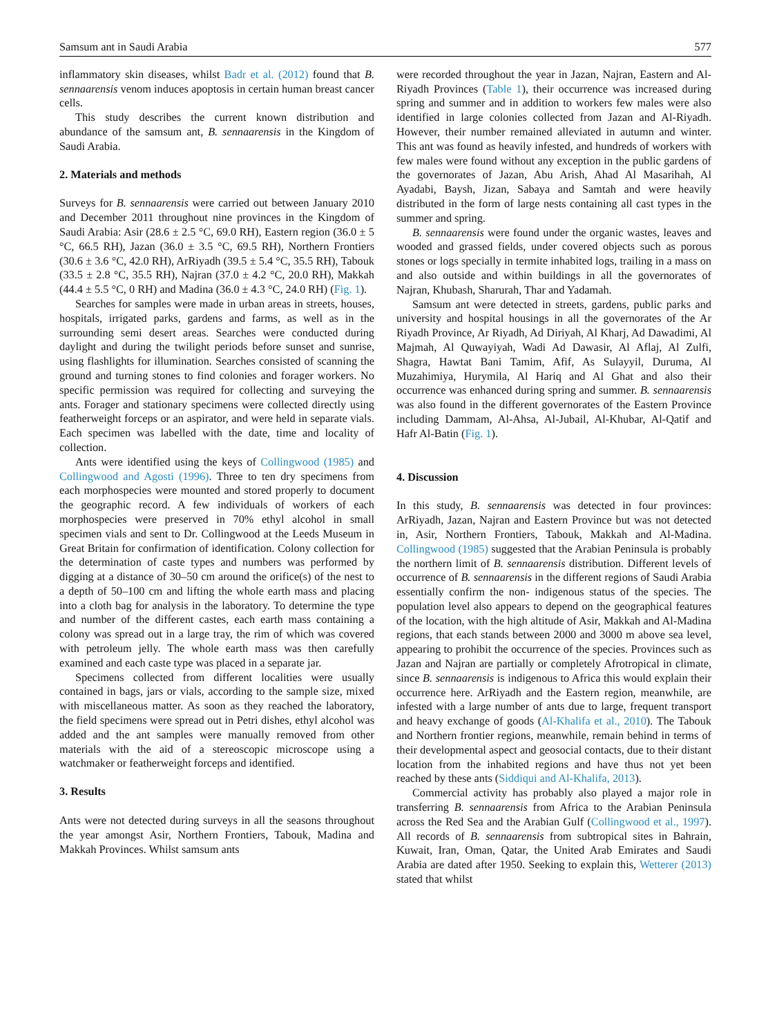Samsum ant in Saudi Arabia 577
inflammatory skin diseases, whilst Badr et al. (2012) found that B. sennaarensis venom induces apoptosis in certain human breast cancer cells.
This study describes the current known distribution and abundance of the samsum ant, B. sennaarensis in the Kingdom of Saudi Arabia.
2. Materials and methods
Surveys for B. sennaarensis were carried out between January 2010 and December 2011 throughout nine provinces in the Kingdom of Saudi Arabia: Asir (28.6 ± 2.5 °C, 69.0 RH), Eastern region (36.0 ± 5 °C, 66.5 RH), Jazan (36.0 ± 3.5 °C, 69.5 RH), Northern Frontiers (30.6 ± 3.6 °C, 42.0 RH), ArRiyadh (39.5 ± 5.4 °C, 35.5 RH), Tabouk (33.5 ± 2.8 °C, 35.5 RH), Najran (37.0 ± 4.2 °C, 20.0 RH), Makkah (44.4 ± 5.5 °C, 0 RH) and Madina (36.0 ± 4.3 °C, 24.0 RH) (Fig. 1).
Searches for samples were made in urban areas in streets, houses, hospitals, irrigated parks, gardens and farms, as well as in the surrounding semi desert areas. Searches were conducted during daylight and during the twilight periods before sunset and sunrise, using flashlights for illumination. Searches consisted of scanning the ground and turning stones to find colonies and forager workers. No specific permission was required for collecting and surveying the ants. Forager and stationary specimens were collected directly using featherweight forceps or an aspirator, and were held in separate vials. Each specimen was labelled with the date, time and locality of collection.
Ants were identified using the keys of Collingwood (1985) and Collingwood and Agosti (1996). Three to ten dry specimens from each morphospecies were mounted and stored properly to document the geographic record. A few individuals of workers of each morphospecies were preserved in 70% ethyl alcohol in small specimen vials and sent to Dr. Collingwood at the Leeds Museum in Great Britain for confirmation of identification. Colony collection for the determination of caste types and numbers was performed by digging at a distance of 30–50 cm around the orifice(s) of the nest to a depth of 50–100 cm and lifting the whole earth mass and placing into a cloth bag for analysis in the laboratory. To determine the type and number of the different castes, each earth mass containing a colony was spread out in a large tray, the rim of which was covered with petroleum jelly. The whole earth mass was then carefully examined and each caste type was placed in a separate jar.
Specimens collected from different localities were usually contained in bags, jars or vials, according to the sample size, mixed with miscellaneous matter. As soon as they reached the laboratory, the field specimens were spread out in Petri dishes, ethyl alcohol was added and the ant samples were manually removed from other materials with the aid of a stereoscopic microscope using a watchmaker or featherweight forceps and identified.
3. Results
Ants were not detected during surveys in all the seasons throughout the year amongst Asir, Northern Frontiers, Tabouk, Madina and Makkah Provinces. Whilst samsum ants
were recorded throughout the year in Jazan, Najran, Eastern and Al-Riyadh Provinces (Table 1), their occurrence was increased during spring and summer and in addition to workers few males were also identified in large colonies collected from Jazan and Al-Riyadh. However, their number remained alleviated in autumn and winter. This ant was found as heavily infested, and hundreds of workers with few males were found without any exception in the public gardens of the governorates of Jazan, Abu Arish, Ahad Al Masarihah, Al Ayadabi, Baysh, Jizan, Sabaya and Samtah and were heavily distributed in the form of large nests containing all cast types in the summer and spring.
B. sennaarensis were found under the organic wastes, leaves and wooded and grassed fields, under covered objects such as porous stones or logs specially in termite inhabited logs, trailing in a mass on and also outside and within buildings in all the governorates of Najran, Khubash, Sharurah, Thar and Yadamah.
Samsum ant were detected in streets, gardens, public parks and university and hospital housings in all the governorates of the Ar Riyadh Province, Ar Riyadh, Ad Diriyah, Al Kharj, Ad Dawadimi, Al Majmah, Al Quwayiyah, Wadi Ad Dawasir, Al Aflaj, Al Zulfi, Shagra, Hawtat Bani Tamim, Afif, As Sulayyil, Duruma, Al Muzahimiya, Hurymila, Al Hariq and Al Ghat and also their occurrence was enhanced during spring and summer. B. sennaarensis was also found in the different governorates of the Eastern Province including Dammam, Al-Ahsa, Al-Jubail, Al-Khubar, Al-Qatif and Hafr Al-Batin (Fig. 1).
4. Discussion
In this study, B. sennaarensis was detected in four provinces: ArRiyadh, Jazan, Najran and Eastern Province but was not detected in, Asir, Northern Frontiers, Tabouk, Makkah and Al-Madina. Collingwood (1985) suggested that the Arabian Peninsula is probably the northern limit of B. sennaarensis distribution. Different levels of occurrence of B. sennaarensis in the different regions of Saudi Arabia essentially confirm the non- indigenous status of the species. The population level also appears to depend on the geographical features of the location, with the high altitude of Asir, Makkah and Al-Madina regions, that each stands between 2000 and 3000 m above sea level, appearing to prohibit the occurrence of the species. Provinces such as Jazan and Najran are partially or completely Afrotropical in climate, since B. sennaarensis is indigenous to Africa this would explain their occurrence here. ArRiyadh and the Eastern region, meanwhile, are infested with a large number of ants due to large, frequent transport and heavy exchange of goods (Al-Khalifa et al., 2010). The Tabouk and Northern frontier regions, meanwhile, remain behind in terms of their developmental aspect and geosocial contacts, due to their distant location from the inhabited regions and have thus not yet been reached by these ants (Siddiqui and Al-Khalifa, 2013).
Commercial activity has probably also played a major role in transferring B. sennaarensis from Africa to the Arabian Peninsula across the Red Sea and the Arabian Gulf (Collingwood et al., 1997). All records of B. sennaarensis from subtropical sites in Bahrain, Kuwait, Iran, Oman, Qatar, the United Arab Emirates and Saudi Arabia are dated after 1950. Seeking to explain this, Wetterer (2013) stated that whilst